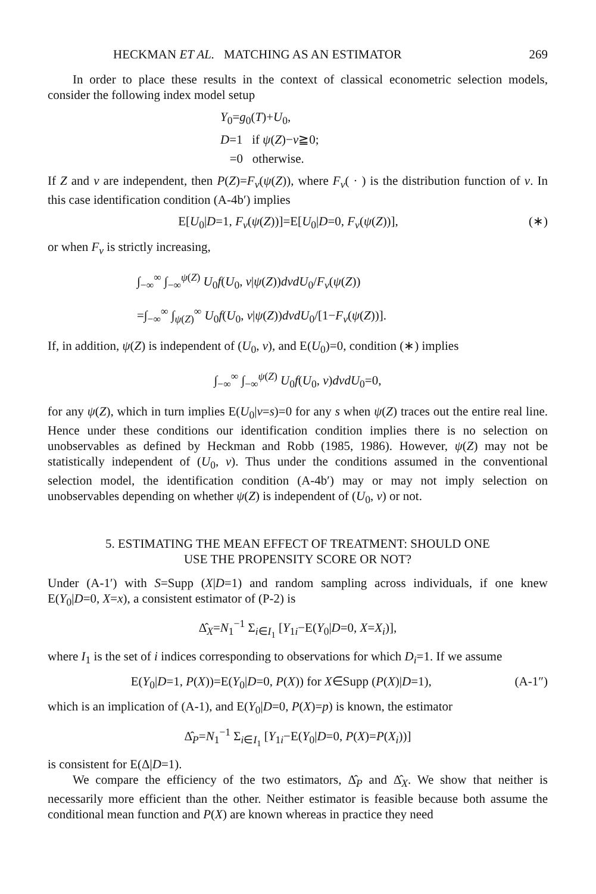HECKMAN ET AL. MATCHING AS AN ESTIMATOR 269
In order to place these results in the context of classical econometric selection models, consider the following index model setup
Y<sub>0</sub>=g<sub>0</sub>(T)+U<sub>0</sub>,
D=1 if ψ(Z)−v≧0;
=0 otherwise.
If Z and v are independent, then P(Z)=F<sub>v</sub>(ψ(Z)), where F<sub>v</sub>( · ) is the distribution function of v. In this case identification condition (A-4b′) implies
E[U<sub>0</sub>|D=1, F<sub>v</sub>(ψ(Z))]=E[U<sub>0</sub>|D=0, F<sub>v</sub>(ψ(Z))], (∗)
or when F<sub>v</sub> is strictly increasing,
∫<sub>−∞</sub><sup>∞</sup> ∫<sub>−∞</sub><sup>ψ(Z)</sup> U<sub>0</sub>f(U<sub>0</sub>, v|ψ(Z))dvdU<sub>0</sub>/F<sub>v</sub>(ψ(Z))
=∫<sub>−∞</sub><sup>∞</sup> ∫<sub>ψ(Z)</sub><sup>∞</sup> U<sub>0</sub>f(U<sub>0</sub>, v|ψ(Z))dvdU<sub>0</sub>/[1−F<sub>v</sub>(ψ(Z))].
If, in addition, ψ(Z) is independent of (U<sub>0</sub>, v), and E(U<sub>0</sub>)=0, condition (∗) implies
∫<sub>−∞</sub><sup>∞</sup> ∫<sub>−∞</sub><sup>ψ(Z)</sup> U<sub>0</sub>f(U<sub>0</sub>, v)dvdU<sub>0</sub>=0,
for any ψ(Z), which in turn implies E(U<sub>0</sub>|v=s)=0 for any s when ψ(Z) traces out the entire real line. Hence under these conditions our identification condition implies there is no selection on unobservables as defined by Heckman and Robb (1985, 1986). However, ψ(Z) may not be statistically independent of (U<sub>0</sub>, v). Thus under the conditions assumed in the conventional selection model, the identification condition (A-4b′) may or may not imply selection on unobservables depending on whether ψ(Z) is independent of (U<sub>0</sub>, v) or not.
5. ESTIMATING THE MEAN EFFECT OF TREATMENT: SHOULD ONE
USE THE PROPENSITY SCORE OR NOT?
Under (A-1′) with S=Supp (X|D=1) and random sampling across individuals, if one knew E(Y<sub>0</sub>|D=0, X=x), a consistent estimator of (P-2) is
Δ̂<sub>X</sub>=N<sub>1</sub><sup>−1</sup> Σ<sub>i∈I<sub>1</sub></sub> [Y<sub>1i</sub>−E(Y<sub>0</sub>|D=0, X=X<sub>i</sub>)],
where I<sub>1</sub> is the set of i indices corresponding to observations for which D<sub>i</sub>=1. If we assume
E(Y<sub>0</sub>|D=1, P(X))=E(Y<sub>0</sub>|D=0, P(X)) for X∈Supp (P(X)|D=1), (A-1″)
which is an implication of (A-1), and E(Y<sub>0</sub>|D=0, P(X)=p) is known, the estimator
Δ̂<sub>P</sub>=N<sub>1</sub><sup>−1</sup> Σ<sub>i∈I<sub>1</sub></sub> [Y<sub>1i</sub>−E(Y<sub>0</sub>|D=0, P(X)=P(X<sub>i</sub>))]
is consistent for E(Δ|D=1).
We compare the efficiency of the two estimators, Δ̂<sub>P</sub> and Δ̂<sub>X</sub>. We show that neither is necessarily more efficient than the other. Neither estimator is feasible because both assume the conditional mean function and P(X) are known whereas in practice they need